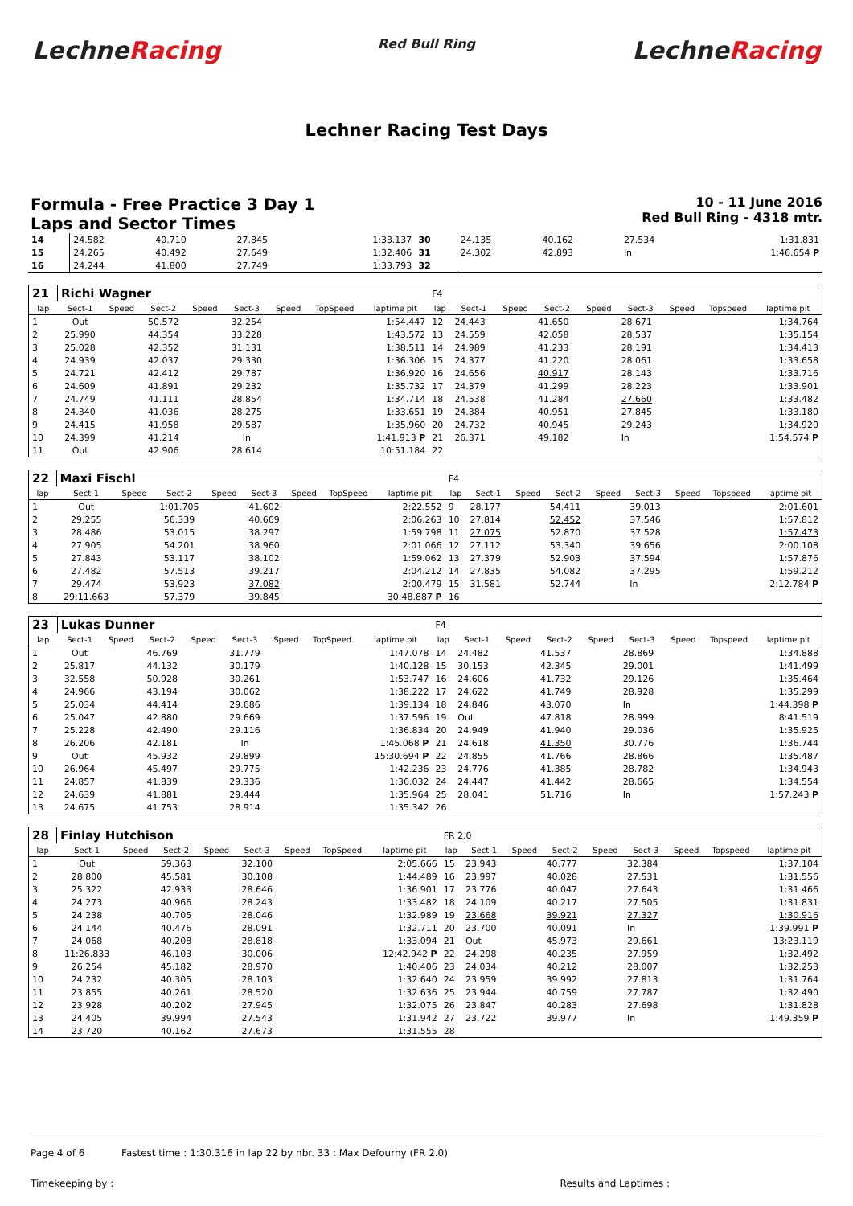LechneRacing
Red Bull Ring
LechneRacing
Lechner Racing Test Days
Formula - Free Practice 3 Day 1
Laps and Sector Times
10 - 11 June 2016
Red Bull Ring - 4318 mtr.
| 14 | 24.582 | 40.710 | 27.845 | 1:33.137 | 30 | 24.135 | 40.162 | 27.534 | 1:31.831 |
| 15 | 24.265 | 40.492 | 27.649 | 1:32.406 | 31 | 24.302 | 42.893 | In | 1:46.654 P |
| 16 | 24.244 | 41.800 | 27.749 | 1:33.793 | 32 | | | | |
| 21 | Richi Wagner | | | | | | | | F4 | | | | | | | | |
| lap | Sect-1 | Speed | Sect-2 | Speed | Sect-3 | Speed | TopSpeed | laptime pit | lap | Sect-1 | Speed | Sect-2 | Speed | Sect-3 | Speed | Topspeed | laptime pit |
| 1 | Out | | 50.572 | | 32.254 | | | 1:54.447 | 12 | 24.443 | | 41.650 | | 28.671 | | | 1:34.764 |
| 2 | 25.990 | | 44.354 | | 33.228 | | | 1:43.572 | 13 | 24.559 | | 42.058 | | 28.537 | | | 1:35.154 |
| 3 | 25.028 | | 42.352 | | 31.131 | | | 1:38.511 | 14 | 24.989 | | 41.233 | | 28.191 | | | 1:34.413 |
| 4 | 24.939 | | 42.037 | | 29.330 | | | 1:36.306 | 15 | 24.377 | | 41.220 | | 28.061 | | | 1:33.658 |
| 5 | 24.721 | | 42.412 | | 29.787 | | | 1:36.920 | 16 | 24.656 | | 40.917 | | 28.143 | | | 1:33.716 |
| 6 | 24.609 | | 41.891 | | 29.232 | | | 1:35.732 | 17 | 24.379 | | 41.299 | | 28.223 | | | 1:33.901 |
| 7 | 24.749 | | 41.111 | | 28.854 | | | 1:34.714 | 18 | 24.538 | | 41.284 | | 27.660 | | | 1:33.482 |
| 8 | 24.340 | | 41.036 | | 28.275 | | | 1:33.651 | 19 | 24.384 | | 40.951 | | 27.845 | | | 1:33.180 |
| 9 | 24.415 | | 41.958 | | 29.587 | | | 1:35.960 | 20 | 24.732 | | 40.945 | | 29.243 | | | 1:34.920 |
| 10 | 24.399 | | 41.214 | | In | | | 1:41.913 P | 21 | 26.371 | | 49.182 | | In | | | 1:54.574 P |
| 11 | Out | | 42.906 | | 28.614 | | | 10:51.184 | 22 | | | | | | | | |
| 22 | Maxi Fischl | | | | | | | | F4 | | | | | | | | |
| lap | Sect-1 | Speed | Sect-2 | Speed | Sect-3 | Speed | TopSpeed | laptime pit | lap | Sect-1 | Speed | Sect-2 | Speed | Sect-3 | Speed | Topspeed | laptime pit |
| 1 | Out | | 1:01.705 | | 41.602 | | | 2:22.552 | 9 | 28.177 | | 54.411 | | 39.013 | | | 2:01.601 |
| 2 | 29.255 | | 56.339 | | 40.669 | | | 2:06.263 | 10 | 27.814 | | 52.452 | | 37.546 | | | 1:57.812 |
| 3 | 28.486 | | 53.015 | | 38.297 | | | 1:59.798 | 11 | 27.075 | | 52.870 | | 37.528 | | | 1:57.473 |
| 4 | 27.905 | | 54.201 | | 38.960 | | | 2:01.066 | 12 | 27.112 | | 53.340 | | 39.656 | | | 2:00.108 |
| 5 | 27.843 | | 53.117 | | 38.102 | | | 1:59.062 | 13 | 27.379 | | 52.903 | | 37.594 | | | 1:57.876 |
| 6 | 27.482 | | 57.513 | | 39.217 | | | 2:04.212 | 14 | 27.835 | | 54.082 | | 37.295 | | | 1:59.212 |
| 7 | 29.474 | | 53.923 | | 37.082 | | | 2:00.479 | 15 | 31.581 | | 52.744 | | In | | | 2:12.784 P |
| 8 | 29:11.663 | | 57.379 | | 39.845 | | | 30:48.887 P | 16 | | | | | | | | |
| 23 | Lukas Dunner | | | | | | | | F4 | | | | | | | | |
| lap | Sect-1 | Speed | Sect-2 | Speed | Sect-3 | Speed | TopSpeed | laptime pit | lap | Sect-1 | Speed | Sect-2 | Speed | Sect-3 | Speed | Topspeed | laptime pit |
| 1 | Out | | 46.769 | | 31.779 | | | 1:47.078 | 14 | 24.482 | | 41.537 | | 28.869 | | | 1:34.888 |
| 2 | 25.817 | | 44.132 | | 30.179 | | | 1:40.128 | 15 | 30.153 | | 42.345 | | 29.001 | | | 1:41.499 |
| 3 | 32.558 | | 50.928 | | 30.261 | | | 1:53.747 | 16 | 24.606 | | 41.732 | | 29.126 | | | 1:35.464 |
| 4 | 24.966 | | 43.194 | | 30.062 | | | 1:38.222 | 17 | 24.622 | | 41.749 | | 28.928 | | | 1:35.299 |
| 5 | 25.034 | | 44.414 | | 29.686 | | | 1:39.134 | 18 | 24.846 | | 43.070 | | In | | | 1:44.398 P |
| 6 | 25.047 | | 42.880 | | 29.669 | | | 1:37.596 | 19 | Out | | 47.818 | | 28.999 | | | 8:41.519 |
| 7 | 25.228 | | 42.490 | | 29.116 | | | 1:36.834 | 20 | 24.949 | | 41.940 | | 29.036 | | | 1:35.925 |
| 8 | 26.206 | | 42.181 | | In | | | 1:45.068 P | 21 | 24.618 | | 41.350 | | 30.776 | | | 1:36.744 |
| 9 | Out | | 45.932 | | 29.899 | | | 15:30.694 P | 22 | 24.855 | | 41.766 | | 28.866 | | | 1:35.487 |
| 10 | 26.964 | | 45.497 | | 29.775 | | | 1:42.236 | 23 | 24.776 | | 41.385 | | 28.782 | | | 1:34.943 |
| 11 | 24.857 | | 41.839 | | 29.336 | | | 1:36.032 | 24 | 24.447 | | 41.442 | | 28.665 | | | 1:34.554 |
| 12 | 24.639 | | 41.881 | | 29.444 | | | 1:35.964 | 25 | 28.041 | | 51.716 | | In | | | 1:57.243 P |
| 13 | 24.675 | | 41.753 | | 28.914 | | | 1:35.342 | 26 | | | | | | | | |
| 28 | Finlay Hutchison | | | | | | | | FR 2.0 | | | | | | | | |
| lap | Sect-1 | Speed | Sect-2 | Speed | Sect-3 | Speed | TopSpeed | laptime pit | lap | Sect-1 | Speed | Sect-2 | Speed | Sect-3 | Speed | Topspeed | laptime pit |
| 1 | Out | | 59.363 | | 32.100 | | | 2:05.666 | 15 | 23.943 | | 40.777 | | 32.384 | | | 1:37.104 |
| 2 | 28.800 | | 45.581 | | 30.108 | | | 1:44.489 | 16 | 23.997 | | 40.028 | | 27.531 | | | 1:31.556 |
| 3 | 25.322 | | 42.933 | | 28.646 | | | 1:36.901 | 17 | 23.776 | | 40.047 | | 27.643 | | | 1:31.466 |
| 4 | 24.273 | | 40.966 | | 28.243 | | | 1:33.482 | 18 | 24.109 | | 40.217 | | 27.505 | | | 1:31.831 |
| 5 | 24.238 | | 40.705 | | 28.046 | | | 1:32.989 | 19 | 23.668 | | 39.921 | | 27.327 | | | 1:30.916 |
| 6 | 24.144 | | 40.476 | | 28.091 | | | 1:32.711 | 20 | 23.700 | | 40.091 | | In | | | 1:39.991 P |
| 7 | 24.068 | | 40.208 | | 28.818 | | | 1:33.094 | 21 | Out | | 45.973 | | 29.661 | | | 13:23.119 |
| 8 | 11:26.833 | | 46.103 | | 30.006 | | | 12:42.942 P | 22 | 24.298 | | 40.235 | | 27.959 | | | 1:32.492 |
| 9 | 26.254 | | 45.182 | | 28.970 | | | 1:40.406 | 23 | 24.034 | | 40.212 | | 28.007 | | | 1:32.253 |
| 10 | 24.232 | | 40.305 | | 28.103 | | | 1:32.640 | 24 | 23.959 | | 39.992 | | 27.813 | | | 1:31.764 |
| 11 | 23.855 | | 40.261 | | 28.520 | | | 1:32.636 | 25 | 23.944 | | 40.759 | | 27.787 | | | 1:32.490 |
| 12 | 23.928 | | 40.202 | | 27.945 | | | 1:32.075 | 26 | 23.847 | | 40.283 | | 27.698 | | | 1:31.828 |
| 13 | 24.405 | | 39.994 | | 27.543 | | | 1:31.942 | 27 | 23.722 | | 39.977 | | In | | | 1:49.359 P |
| 14 | 23.720 | | 40.162 | | 27.673 | | | 1:31.555 | 28 | | | | | | | | |
Page 4 of 6 Fastest time : 1:30.316 in lap 22 by nbr. 33 : Max Defourny (FR 2.0)
Timekeeping by : Results and Laptimes :